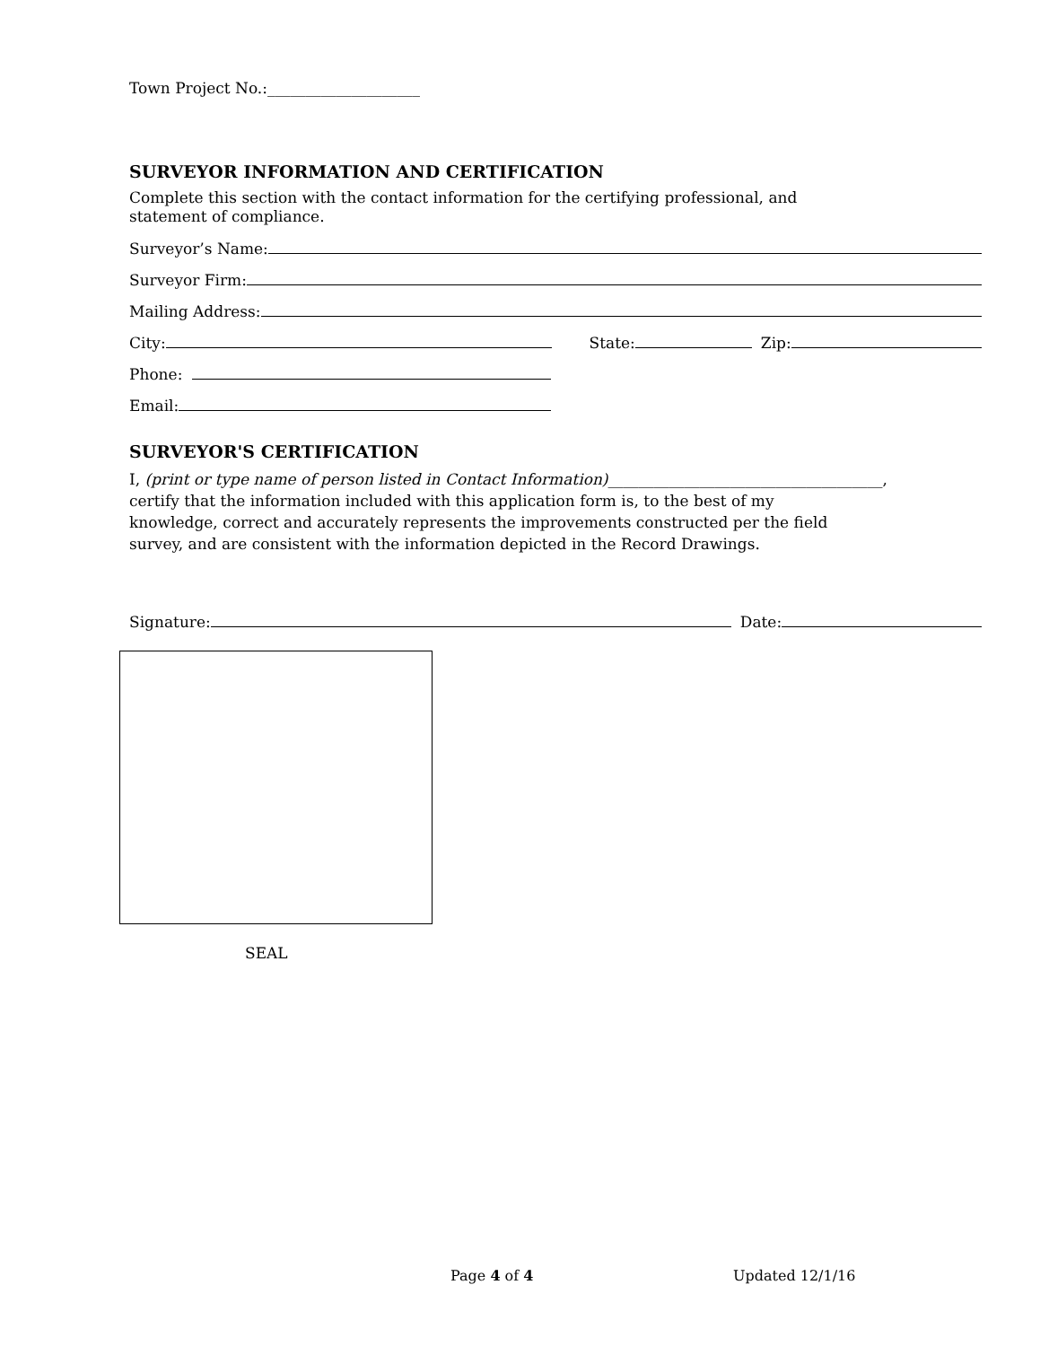Town Project No.:____________________
SURVEYOR INFORMATION AND CERTIFICATION
Complete this section with the contact information for the certifying professional, and
statement of compliance.
Surveyor’s Name:
Surveyor Firm:
Mailing Address:
City:
State:
Zip:
Phone:
Email:
SURVEYOR'S CERTIFICATION
I, (print or type name of person listed in Contact Information)____________________________________,
certify that the information included with this application form is, to the best of my
knowledge, correct and accurately represents the improvements constructed per the field
survey, and are consistent with the information depicted in the Record Drawings.
Signature:
Date:
SEAL
Page 4 of 4 Updated 12/1/16